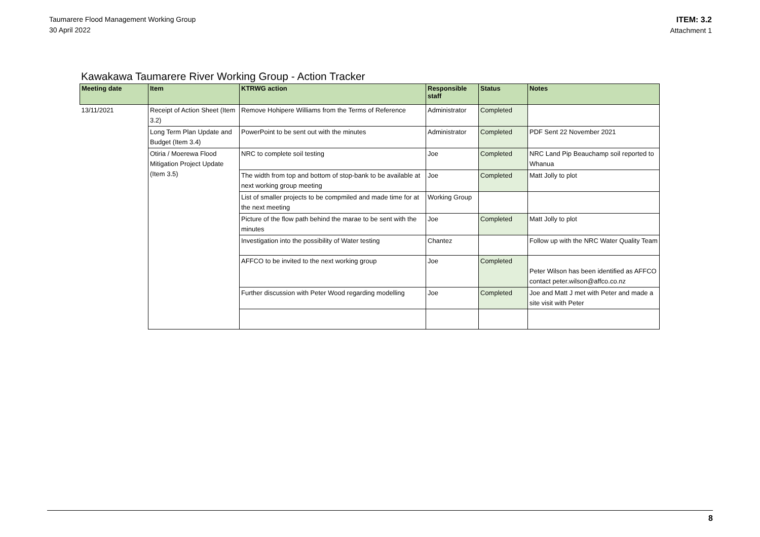Taumarere Flood Management Working Group
30 April 2022
ITEM: 3.2
Attachment 1
Kawakawa Taumarere River Working Group - Action Tracker
| Meeting date | Item | KTRWG action | Responsible staff | Status | Notes |
| --- | --- | --- | --- | --- | --- |
| 13/11/2021 | Receipt of Action Sheet (Item 3.2) | Remove Hohipere Williams from the Terms of Reference | Administrator | Completed | |
| | Long Term Plan Update and Budget (Item 3.4) | PowerPoint to be sent out with the minutes | Administrator | Completed | PDF Sent 22 November 2021 |
| | Otiria / Moerewa Flood Mitigation Project Update (Item 3.5) | NRC to complete soil testing | Joe | Completed | NRC Land Pip Beauchamp soil reported to Whanua |
| | | The width from top and bottom of stop-bank to be available at next working group meeting | Joe | Completed | Matt Jolly to plot |
| | | List of smaller projects to be compmiled and made time for at the next meeting | Working Group | | |
| | | Picture of the flow path behind the marae to be sent with the minutes | Joe | Completed | Matt Jolly to plot |
| | | Investigation into the possibility of Water testing | Chantez | | Follow up with the NRC Water Quality Team |
| | | AFFCO to be invited to the next working group | Joe | Completed | Peter Wilson has been identified as AFFCO contact peter.wilson@affco.co.nz |
| | | Further discussion with Peter Wood regarding modelling | Joe | Completed | Joe and Matt J met with Peter and made a site visit with Peter |
8